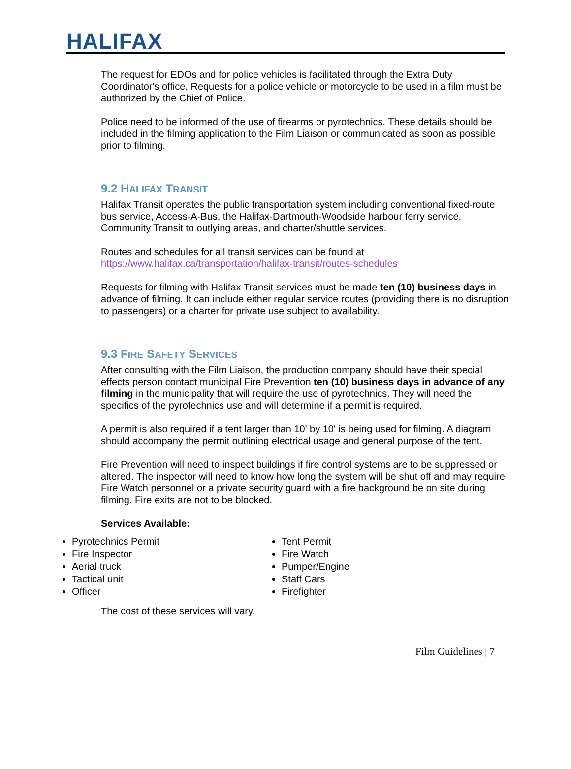HALIFAX
The request for EDOs and for police vehicles is facilitated through the Extra Duty Coordinator's office. Requests for a police vehicle or motorcycle to be used in a film must be authorized by the Chief of Police.
Police need to be informed of the use of firearms or pyrotechnics. These details should be included in the filming application to the Film Liaison or communicated as soon as possible prior to filming.
9.2 HALIFAX TRANSIT
Halifax Transit operates the public transportation system including conventional fixed-route bus service, Access-A-Bus, the Halifax-Dartmouth-Woodside harbour ferry service, Community Transit to outlying areas, and charter/shuttle services.
Routes and schedules for all transit services can be found at https://www.halifax.ca/transportation/halifax-transit/routes-schedules
Requests for filming with Halifax Transit services must be made ten (10) business days in advance of filming. It can include either regular service routes (providing there is no disruption to passengers) or a charter for private use subject to availability.
9.3 FIRE SAFETY SERVICES
After consulting with the Film Liaison, the production company should have their special effects person contact municipal Fire Prevention ten (10) business days in advance of any filming in the municipality that will require the use of pyrotechnics. They will need the specifics of the pyrotechnics use and will determine if a permit is required.
A permit is also required if a tent larger than 10' by 10' is being used for filming. A diagram should accompany the permit outlining electrical usage and general purpose of the tent.
Fire Prevention will need to inspect buildings if fire control systems are to be suppressed or altered. The inspector will need to know how long the system will be shut off and may require Fire Watch personnel or a private security guard with a fire background be on site during filming. Fire exits are not to be blocked.
Services Available:
Pyrotechnics Permit
Fire Inspector
Aerial truck
Tactical unit
Officer
Tent Permit
Fire Watch
Pumper/Engine
Staff Cars
Firefighter
The cost of these services will vary.
Film Guidelines | 7